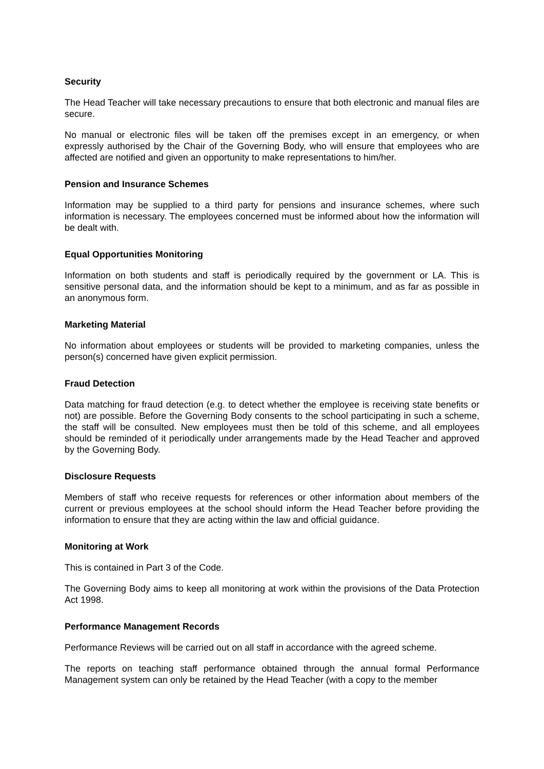Security
The Head Teacher will take necessary precautions to ensure that both electronic and manual files are secure.
No manual or electronic files will be taken off the premises except in an emergency, or when expressly authorised by the Chair of the Governing Body, who will ensure that employees who are affected are notified and given an opportunity to make representations to him/her.
Pension and Insurance Schemes
Information may be supplied to a third party for pensions and insurance schemes, where such information is necessary. The employees concerned must be informed about how the information will be dealt with.
Equal Opportunities Monitoring
Information on both students and staff is periodically required by the government or LA. This is sensitive personal data, and the information should be kept to a minimum, and as far as possible in an anonymous form.
Marketing Material
No information about employees or students will be provided to marketing companies, unless the person(s) concerned have given explicit permission.
Fraud Detection
Data matching for fraud detection (e.g. to detect whether the employee is receiving state benefits or not) are possible. Before the Governing Body consents to the school participating in such a scheme, the staff will be consulted. New employees must then be told of this scheme, and all employees should be reminded of it periodically under arrangements made by the Head Teacher and approved by the Governing Body.
Disclosure Requests
Members of staff who receive requests for references or other information about members of the current or previous employees at the school should inform the Head Teacher before providing the information to ensure that they are acting within the law and official guidance.
Monitoring at Work
This is contained in Part 3 of the Code.
The Governing Body aims to keep all monitoring at work within the provisions of the Data Protection Act 1998.
Performance Management Records
Performance Reviews will be carried out on all staff in accordance with the agreed scheme.
The reports on teaching staff performance obtained through the annual formal Performance Management system can only be retained by the Head Teacher (with a copy to the member